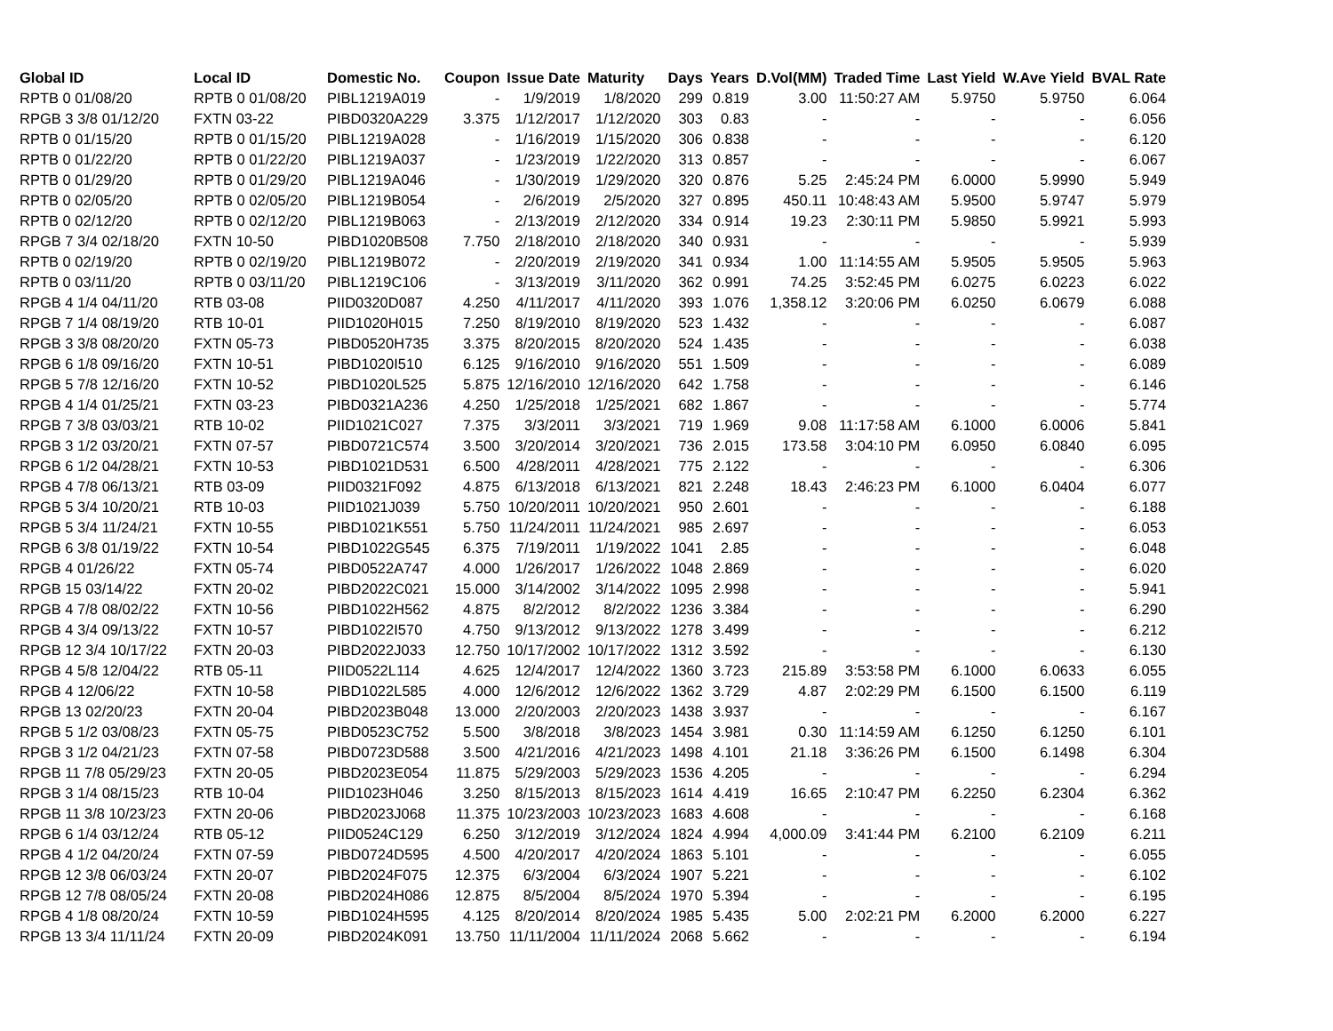| Global ID | Local ID | Domestic No. | Coupon | Issue Date | Maturity | Days | Years | D.Vol(MM) | Traded Time | Last Yield | W.Ave Yield | BVAL Rate |
| --- | --- | --- | --- | --- | --- | --- | --- | --- | --- | --- | --- | --- |
| RPTB 0 01/08/20 | RPTB 0 01/08/20 | PIBL1219A019 | - | 1/9/2019 | 1/8/2020 | 299 | 0.819 | 3.00 | 11:50:27 AM | 5.9750 | 5.9750 | 6.064 |
| RPGB 3 3/8 01/12/20 | FXTN 03-22 | PIBD0320A229 | 3.375 | 1/12/2017 | 1/12/2020 | 303 | 0.83 | - | - | - | - | 6.056 |
| RPTB 0 01/15/20 | RPTB 0 01/15/20 | PIBL1219A028 | - | 1/16/2019 | 1/15/2020 | 306 | 0.838 | - | - | - | - | 6.120 |
| RPTB 0 01/22/20 | RPTB 0 01/22/20 | PIBL1219A037 | - | 1/23/2019 | 1/22/2020 | 313 | 0.857 | - | - | - | - | 6.067 |
| RPTB 0 01/29/20 | RPTB 0 01/29/20 | PIBL1219A046 | - | 1/30/2019 | 1/29/2020 | 320 | 0.876 | 5.25 | 2:45:24 PM | 6.0000 | 5.9990 | 5.949 |
| RPTB 0 02/05/20 | RPTB 0 02/05/20 | PIBL1219B054 | - | 2/6/2019 | 2/5/2020 | 327 | 0.895 | 450.11 | 10:48:43 AM | 5.9500 | 5.9747 | 5.979 |
| RPTB 0 02/12/20 | RPTB 0 02/12/20 | PIBL1219B063 | - | 2/13/2019 | 2/12/2020 | 334 | 0.914 | 19.23 | 2:30:11 PM | 5.9850 | 5.9921 | 5.993 |
| RPGB 7 3/4 02/18/20 | FXTN 10-50 | PIBD1020B508 | 7.750 | 2/18/2010 | 2/18/2020 | 340 | 0.931 | - | - | - | - | 5.939 |
| RPTB 0 02/19/20 | RPTB 0 02/19/20 | PIBL1219B072 | - | 2/20/2019 | 2/19/2020 | 341 | 0.934 | 1.00 | 11:14:55 AM | 5.9505 | 5.9505 | 5.963 |
| RPTB 0 03/11/20 | RPTB 0 03/11/20 | PIBL1219C106 | - | 3/13/2019 | 3/11/2020 | 362 | 0.991 | 74.25 | 3:52:45 PM | 6.0275 | 6.0223 | 6.022 |
| RPGB 4 1/4 04/11/20 | RTB 03-08 | PIID0320D087 | 4.250 | 4/11/2017 | 4/11/2020 | 393 | 1.076 | 1,358.12 | 3:20:06 PM | 6.0250 | 6.0679 | 6.088 |
| RPGB 7 1/4 08/19/20 | RTB 10-01 | PIID1020H015 | 7.250 | 8/19/2010 | 8/19/2020 | 523 | 1.432 | - | - | - | - | 6.087 |
| RPGB 3 3/8 08/20/20 | FXTN 05-73 | PIBD0520H735 | 3.375 | 8/20/2015 | 8/20/2020 | 524 | 1.435 | - | - | - | - | 6.038 |
| RPGB 6 1/8 09/16/20 | FXTN 10-51 | PIBD1020I510 | 6.125 | 9/16/2010 | 9/16/2020 | 551 | 1.509 | - | - | - | - | 6.089 |
| RPGB 5 7/8 12/16/20 | FXTN 10-52 | PIBD1020L525 | 5.875 | 12/16/2010 | 12/16/2020 | 642 | 1.758 | - | - | - | - | 6.146 |
| RPGB 4 1/4 01/25/21 | FXTN 03-23 | PIBD0321A236 | 4.250 | 1/25/2018 | 1/25/2021 | 682 | 1.867 | - | - | - | - | 5.774 |
| RPGB 7 3/8 03/03/21 | RTB 10-02 | PIID1021C027 | 7.375 | 3/3/2011 | 3/3/2021 | 719 | 1.969 | 9.08 | 11:17:58 AM | 6.1000 | 6.0006 | 5.841 |
| RPGB 3 1/2 03/20/21 | FXTN 07-57 | PIBD0721C574 | 3.500 | 3/20/2014 | 3/20/2021 | 736 | 2.015 | 173.58 | 3:04:10 PM | 6.0950 | 6.0840 | 6.095 |
| RPGB 6 1/2 04/28/21 | FXTN 10-53 | PIBD1021D531 | 6.500 | 4/28/2011 | 4/28/2021 | 775 | 2.122 | - | - | - | - | 6.306 |
| RPGB 4 7/8 06/13/21 | RTB 03-09 | PIID0321F092 | 4.875 | 6/13/2018 | 6/13/2021 | 821 | 2.248 | 18.43 | 2:46:23 PM | 6.1000 | 6.0404 | 6.077 |
| RPGB 5 3/4 10/20/21 | RTB 10-03 | PIID1021J039 | 5.750 | 10/20/2011 | 10/20/2021 | 950 | 2.601 | - | - | - | - | 6.188 |
| RPGB 5 3/4 11/24/21 | FXTN 10-55 | PIBD1021K551 | 5.750 | 11/24/2011 | 11/24/2021 | 985 | 2.697 | - | - | - | - | 6.053 |
| RPGB 6 3/8 01/19/22 | FXTN 10-54 | PIBD1022G545 | 6.375 | 7/19/2011 | 1/19/2022 | 1041 | 2.85 | - | - | - | - | 6.048 |
| RPGB 4 01/26/22 | FXTN 05-74 | PIBD0522A747 | 4.000 | 1/26/2017 | 1/26/2022 | 1048 | 2.869 | - | - | - | - | 6.020 |
| RPGB 15 03/14/22 | FXTN 20-02 | PIBD2022C021 | 15.000 | 3/14/2002 | 3/14/2022 | 1095 | 2.998 | - | - | - | - | 5.941 |
| RPGB 4 7/8 08/02/22 | FXTN 10-56 | PIBD1022H562 | 4.875 | 8/2/2012 | 8/2/2022 | 1236 | 3.384 | - | - | - | - | 6.290 |
| RPGB 4 3/4 09/13/22 | FXTN 10-57 | PIBD1022I570 | 4.750 | 9/13/2012 | 9/13/2022 | 1278 | 3.499 | - | - | - | - | 6.212 |
| RPGB 12 3/4 10/17/22 | FXTN 20-03 | PIBD2022J033 | 12.750 | 10/17/2002 | 10/17/2022 | 1312 | 3.592 | - | - | - | - | 6.130 |
| RPGB 4 5/8 12/04/22 | RTB 05-11 | PIID0522L114 | 4.625 | 12/4/2017 | 12/4/2022 | 1360 | 3.723 | 215.89 | 3:53:58 PM | 6.1000 | 6.0633 | 6.055 |
| RPGB 4 12/06/22 | FXTN 10-58 | PIBD1022L585 | 4.000 | 12/6/2012 | 12/6/2022 | 1362 | 3.729 | 4.87 | 2:02:29 PM | 6.1500 | 6.1500 | 6.119 |
| RPGB 13 02/20/23 | FXTN 20-04 | PIBD2023B048 | 13.000 | 2/20/2003 | 2/20/2023 | 1438 | 3.937 | - | - | - | - | 6.167 |
| RPGB 5 1/2 03/08/23 | FXTN 05-75 | PIBD0523C752 | 5.500 | 3/8/2018 | 3/8/2023 | 1454 | 3.981 | 0.30 | 11:14:59 AM | 6.1250 | 6.1250 | 6.101 |
| RPGB 3 1/2 04/21/23 | FXTN 07-58 | PIBD0723D588 | 3.500 | 4/21/2016 | 4/21/2023 | 1498 | 4.101 | 21.18 | 3:36:26 PM | 6.1500 | 6.1498 | 6.304 |
| RPGB 11 7/8 05/29/23 | FXTN 20-05 | PIBD2023E054 | 11.875 | 5/29/2003 | 5/29/2023 | 1536 | 4.205 | - | - | - | - | 6.294 |
| RPGB 3 1/4 08/15/23 | RTB 10-04 | PIID1023H046 | 3.250 | 8/15/2013 | 8/15/2023 | 1614 | 4.419 | 16.65 | 2:10:47 PM | 6.2250 | 6.2304 | 6.362 |
| RPGB 11 3/8 10/23/23 | FXTN 20-06 | PIBD2023J068 | 11.375 | 10/23/2003 | 10/23/2023 | 1683 | 4.608 | - | - | - | - | 6.168 |
| RPGB 6 1/4 03/12/24 | RTB 05-12 | PIID0524C129 | 6.250 | 3/12/2019 | 3/12/2024 | 1824 | 4.994 | 4,000.09 | 3:41:44 PM | 6.2100 | 6.2109 | 6.211 |
| RPGB 4 1/2 04/20/24 | FXTN 07-59 | PIBD0724D595 | 4.500 | 4/20/2017 | 4/20/2024 | 1863 | 5.101 | - | - | - | - | 6.055 |
| RPGB 12 3/8 06/03/24 | FXTN 20-07 | PIBD2024F075 | 12.375 | 6/3/2004 | 6/3/2024 | 1907 | 5.221 | - | - | - | - | 6.102 |
| RPGB 12 7/8 08/05/24 | FXTN 20-08 | PIBD2024H086 | 12.875 | 8/5/2004 | 8/5/2024 | 1970 | 5.394 | - | - | - | - | 6.195 |
| RPGB 4 1/8 08/20/24 | FXTN 10-59 | PIBD1024H595 | 4.125 | 8/20/2014 | 8/20/2024 | 1985 | 5.435 | 5.00 | 2:02:21 PM | 6.2000 | 6.2000 | 6.227 |
| RPGB 13 3/4 11/11/24 | FXTN 20-09 | PIBD2024K091 | 13.750 | 11/11/2004 | 11/11/2024 | 2068 | 5.662 | - | - | - | - | 6.194 |